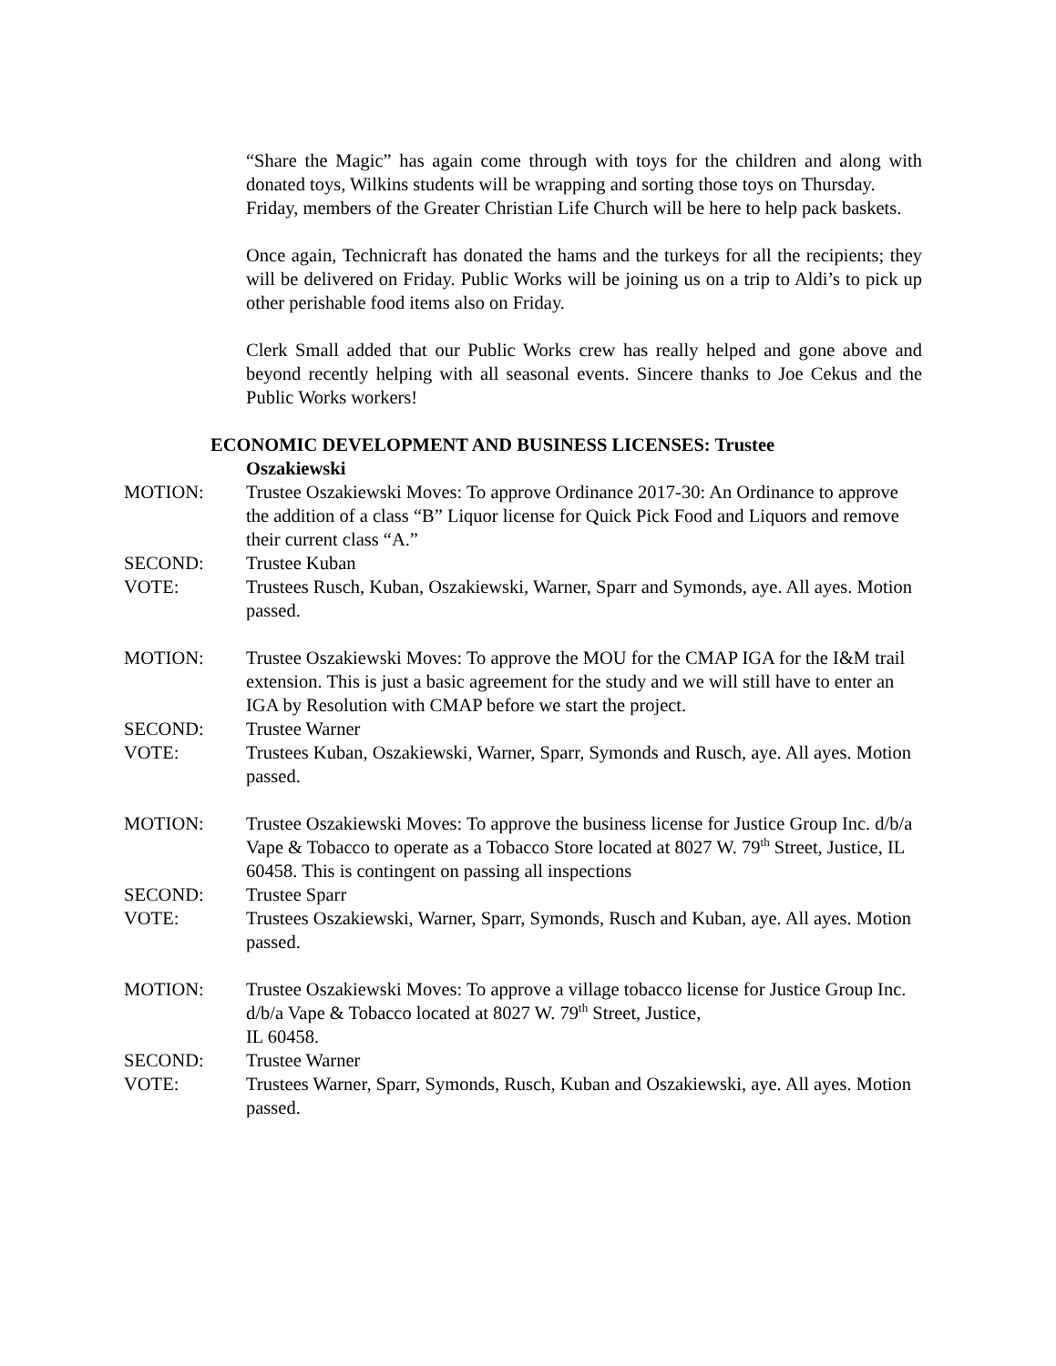“Share the Magic” has again come through with toys for the children and along with donated toys, Wilkins students will be wrapping and sorting those toys on Thursday.
Friday, members of the Greater Christian Life Church will be here to help pack baskets.
Once again, Technicraft has donated the hams and the turkeys for all the recipients; they will be delivered on Friday. Public Works will be joining us on a trip to Aldi’s to pick up other perishable food items also on Friday.
Clerk Small added that our Public Works crew has really helped and gone above and beyond recently helping with all seasonal events. Sincere thanks to Joe Cekus and the Public Works workers!
ECONOMIC DEVELOPMENT AND BUSINESS LICENSES: Trustee
Oszakiewski
MOTION: Trustee Oszakiewski Moves: To approve Ordinance 2017-30: An Ordinance to approve the addition of a class “B” Liquor license for Quick Pick Food and Liquors and remove their current class “A.”
SECOND: Trustee Kuban
VOTE: Trustees Rusch, Kuban, Oszakiewski, Warner, Sparr and Symonds, aye. All ayes. Motion passed.
MOTION: Trustee Oszakiewski Moves: To approve the MOU for the CMAP IGA for the I&M trail extension. This is just a basic agreement for the study and we will still have to enter an IGA by Resolution with CMAP before we start the project.
SECOND: Trustee Warner
VOTE: Trustees Kuban, Oszakiewski, Warner, Sparr, Symonds and Rusch, aye. All ayes. Motion passed.
MOTION: Trustee Oszakiewski Moves: To approve the business license for Justice Group Inc. d/b/a Vape & Tobacco to operate as a Tobacco Store located at 8027 W. 79<sup>th</sup> Street, Justice, IL 60458. This is contingent on passing all inspections
SECOND: Trustee Sparr
VOTE: Trustees Oszakiewski, Warner, Sparr, Symonds, Rusch and Kuban, aye. All ayes. Motion passed.
MOTION: Trustee Oszakiewski Moves: To approve a village tobacco license for Justice Group Inc. d/b/a Vape & Tobacco located at 8027 W. 79<sup>th</sup> Street, Justice,
IL 60458.
SECOND: Trustee Warner
VOTE: Trustees Warner, Sparr, Symonds, Rusch, Kuban and Oszakiewski, aye. All ayes. Motion passed.